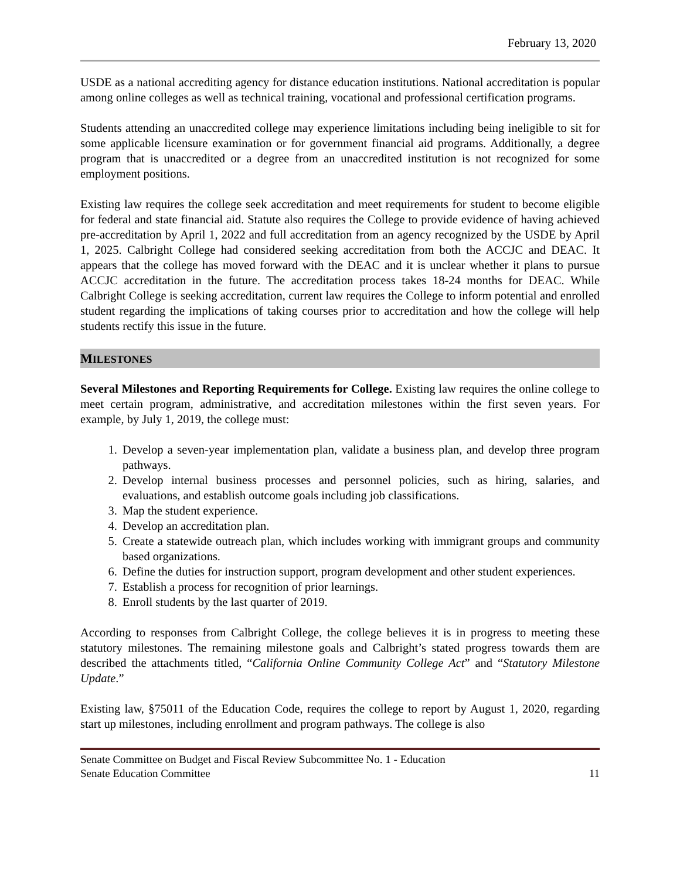February 13, 2020
USDE as a national accrediting agency for distance education institutions. National accreditation is popular among online colleges as well as technical training, vocational and professional certification programs.
Students attending an unaccredited college may experience limitations including being ineligible to sit for some applicable licensure examination or for government financial aid programs. Additionally, a degree program that is unaccredited or a degree from an unaccredited institution is not recognized for some employment positions.
Existing law requires the college seek accreditation and meet requirements for student to become eligible for federal and state financial aid. Statute also requires the College to provide evidence of having achieved pre-accreditation by April 1, 2022 and full accreditation from an agency recognized by the USDE by April 1, 2025. Calbright College had considered seeking accreditation from both the ACCJC and DEAC. It appears that the college has moved forward with the DEAC and it is unclear whether it plans to pursue ACCJC accreditation in the future. The accreditation process takes 18-24 months for DEAC. While Calbright College is seeking accreditation, current law requires the College to inform potential and enrolled student regarding the implications of taking courses prior to accreditation and how the college will help students rectify this issue in the future.
MILESTONES
Several Milestones and Reporting Requirements for College. Existing law requires the online college to meet certain program, administrative, and accreditation milestones within the first seven years. For example, by July 1, 2019, the college must:
1. Develop a seven-year implementation plan, validate a business plan, and develop three program pathways.
2. Develop internal business processes and personnel policies, such as hiring, salaries, and evaluations, and establish outcome goals including job classifications.
3. Map the student experience.
4. Develop an accreditation plan.
5. Create a statewide outreach plan, which includes working with immigrant groups and community based organizations.
6. Define the duties for instruction support, program development and other student experiences.
7. Establish a process for recognition of prior learnings.
8. Enroll students by the last quarter of 2019.
According to responses from Calbright College, the college believes it is in progress to meeting these statutory milestones. The remaining milestone goals and Calbright’s stated progress towards them are described the attachments titled, “California Online Community College Act” and “Statutory Milestone Update.”
Existing law, §75011 of the Education Code, requires the college to report by August 1, 2020, regarding start up milestones, including enrollment and program pathways. The college is also
Senate Committee on Budget and Fiscal Review Subcommittee No. 1 - Education
Senate Education Committee 11